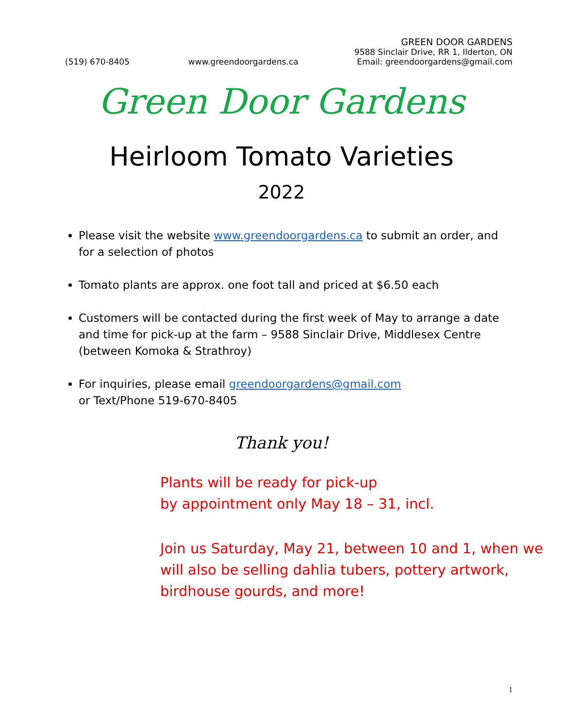GREEN DOOR GARDENS
9588 Sinclair Drive, RR 1, Ilderton, ON
(519) 670-8405 www.greendoorgardens.ca Email: greendoorgardens@gmail.com
Green Door Gardens
Heirloom Tomato Varieties
2022
Please visit the website www.greendoorgardens.ca to submit an order, and for a selection of photos
Tomato plants are approx. one foot tall and priced at $6.50 each
Customers will be contacted during the first week of May to arrange a date and time for pick-up at the farm – 9588 Sinclair Drive, Middlesex Centre (between Komoka & Strathroy)
For inquiries, please email greendoorgardens@gmail.com
or Text/Phone 519-670-8405
Thank you!
Plants will be ready for pick-up
by appointment only May 18 – 31, incl.
Join us Saturday, May 21, between 10 and 1, when we will also be selling dahlia tubers, pottery artwork, birdhouse gourds, and more!
1